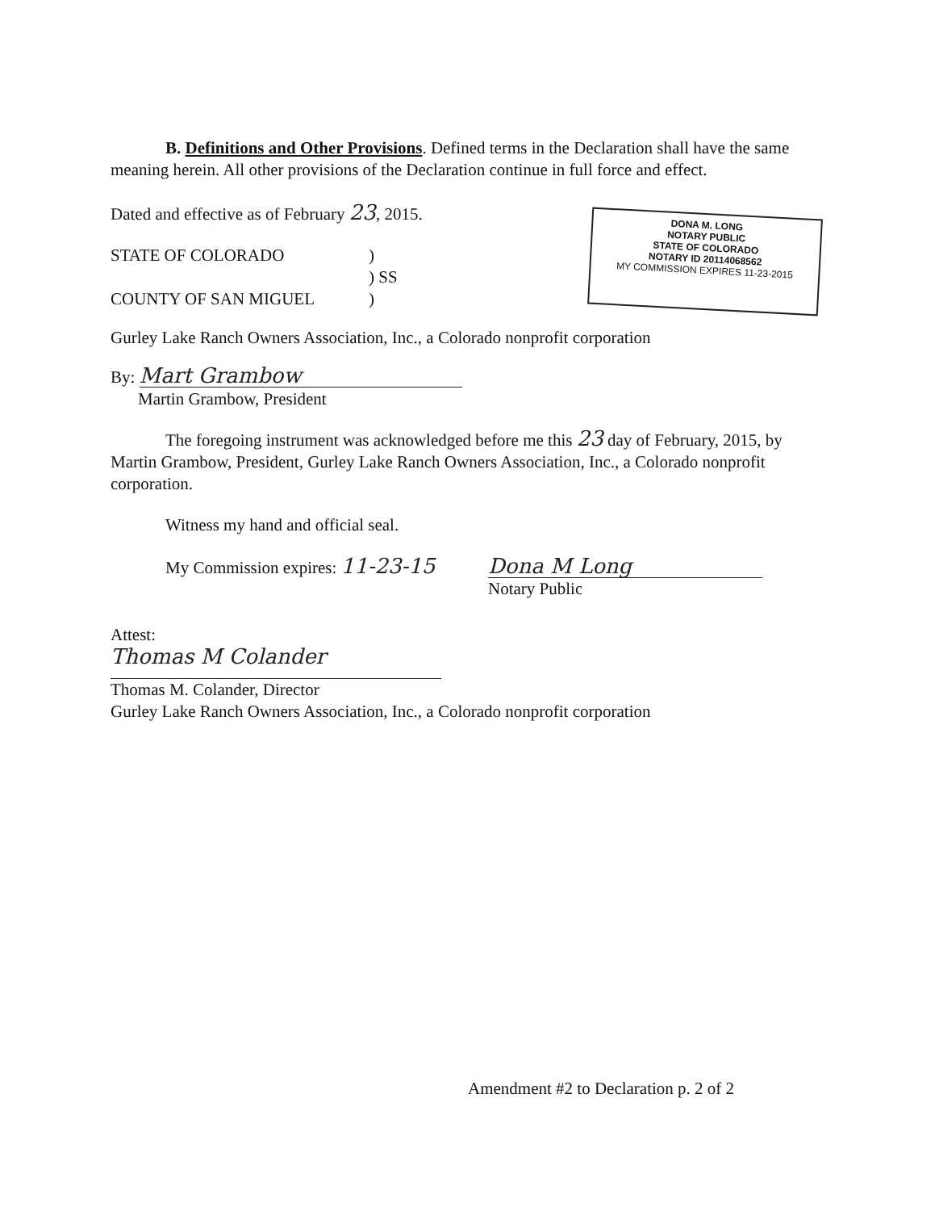B. Definitions and Other Provisions. Defined terms in the Declaration shall have the same meaning herein. All other provisions of the Declaration continue in full force and effect.
Dated and effective as of February 23, 2015.
STATE OF COLORADO
COUNTY OF SAN MIGUEL
)
) SS
)
DONA M. LONG
NOTARY PUBLIC
STATE OF COLORADO
NOTARY ID 20114068562
MY COMMISSION EXPIRES 11-23-2015
Gurley Lake Ranch Owners Association, Inc., a Colorado nonprofit corporation
By: Mart Grambow
Martin Grambow, President
The foregoing instrument was acknowledged before me this 23 day of February, 2015, by Martin Grambow, President, Gurley Lake Ranch Owners Association, Inc., a Colorado nonprofit corporation.
Witness my hand and official seal.
My Commission expires: 11-23-15 Dona M Long
Notary Public
Attest:
Thomas M Colander
Thomas M. Colander, Director
Gurley Lake Ranch Owners Association, Inc., a Colorado nonprofit corporation
Amendment #2 to Declaration p. 2 of 2